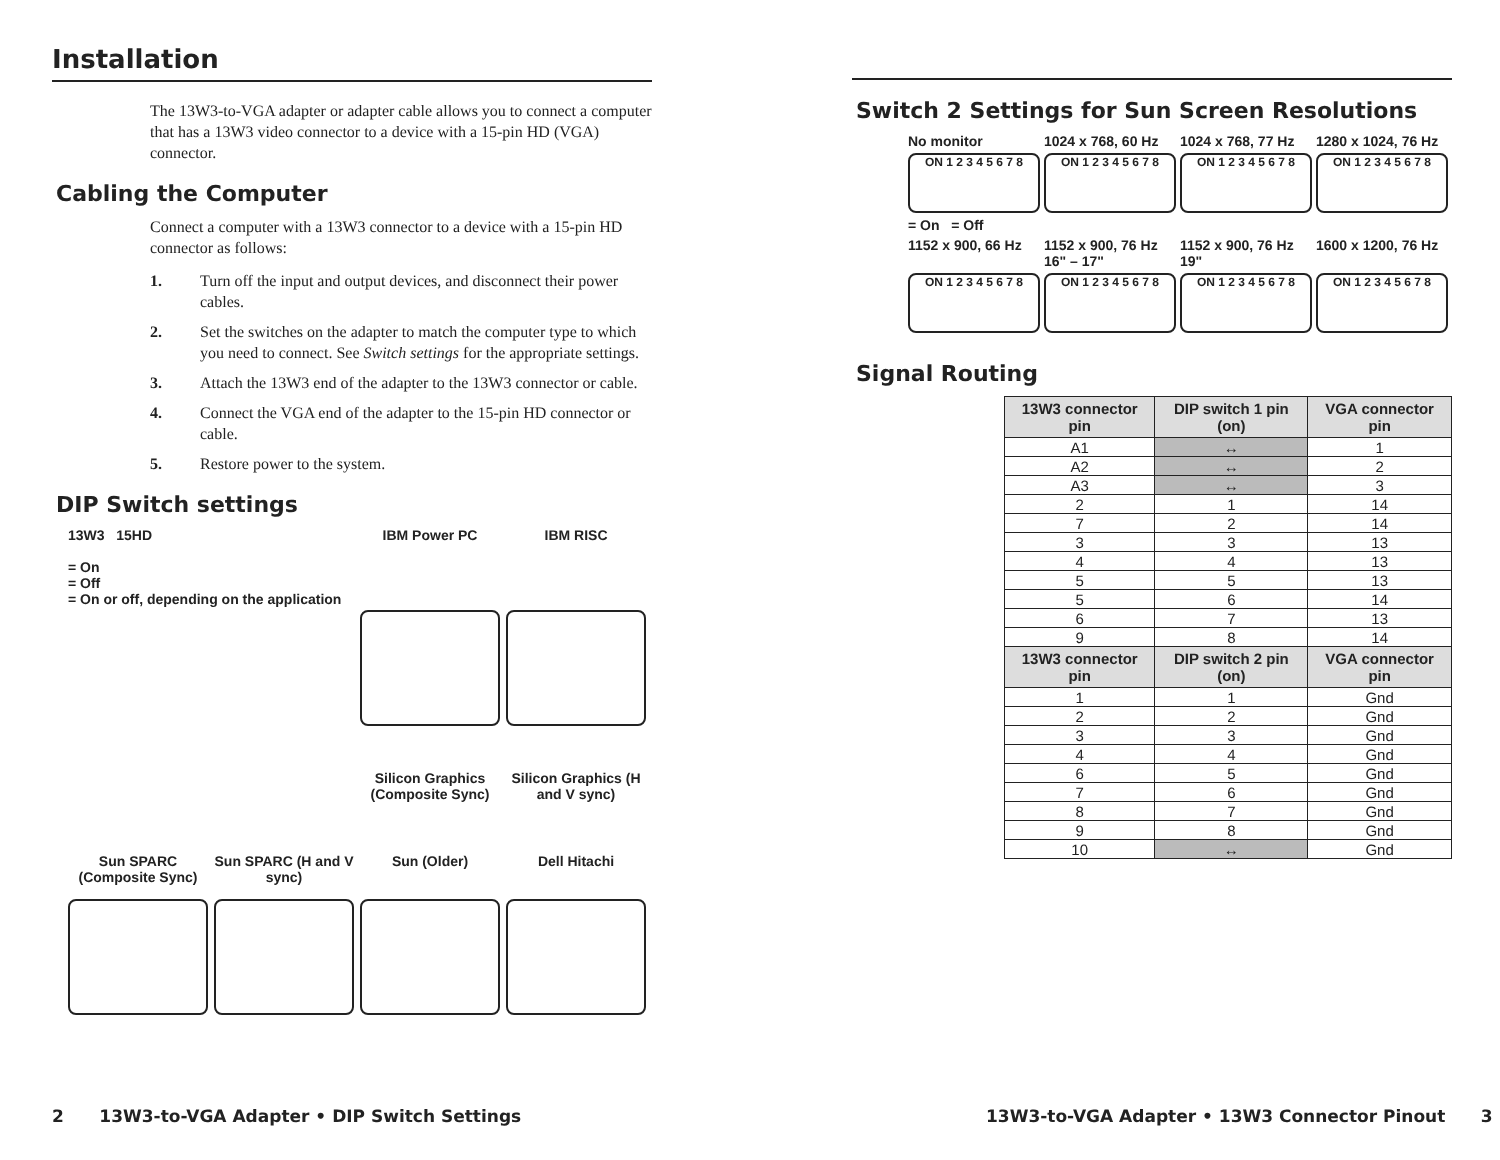Installation
The 13W3-to-VGA adapter or adapter cable allows you to connect a computer that has a 13W3 video connector to a device with a 15-pin HD (VGA) connector.
Cabling the Computer
Connect a computer with a 13W3 connector to a device with a 15-pin HD connector as follows:
1. Turn off the input and output devices, and disconnect their power cables.
2. Set the switches on the adapter to match the computer type to which you need to connect. See Switch settings for the appropriate settings.
3. Attach the 13W3 end of the adapter to the 13W3 connector or cable.
4. Connect the VGA end of the adapter to the 15-pin HD connector or cable.
5. Restore power to the system.
DIP Switch settings
13W3 15HD
= On
= Off
= On or off, depending on the application
IBM Power PC
IBM RISC
Silicon Graphics (Composite Sync)
Silicon Graphics (H and V sync)
Sun SPARC (Composite Sync)
Sun SPARC (H and V sync)
Sun (Older)
Dell Hitachi
Switch 2 Settings for Sun Screen Resolutions
No monitor
1024 x 768, 60 Hz
1024 x 768, 77 Hz
1280 x 1024, 76 Hz
ON 1 2 3 4 5 6 7 8
ON 1 2 3 4 5 6 7 8
ON 1 2 3 4 5 6 7 8
ON 1 2 3 4 5 6 7 8
= On = Off
1152 x 900, 66 Hz
1152 x 900, 76 Hz 16" – 17"
1152 x 900, 76 Hz 19"
1600 x 1200, 76 Hz
ON 1 2 3 4 5 6 7 8
ON 1 2 3 4 5 6 7 8
ON 1 2 3 4 5 6 7 8
ON 1 2 3 4 5 6 7 8
Signal Routing
| 13W3 connector pin | DIP switch 1 pin (on) | VGA connector pin |
| --- | --- | --- |
| A1 | ↔ | 1 |
| A2 | ↔ | 2 |
| A3 | ↔ | 3 |
| 2 | 1 | 14 |
| 7 | 2 | 14 |
| 3 | 3 | 13 |
| 4 | 4 | 13 |
| 5 | 5 | 13 |
| 5 | 6 | 14 |
| 6 | 7 | 13 |
| 9 | 8 | 14 |
| 13W3 connector pin | DIP switch 2 pin (on) | VGA connector pin |
| 1 | 1 | Gnd |
| 2 | 2 | Gnd |
| 3 | 3 | Gnd |
| 4 | 4 | Gnd |
| 6 | 5 | Gnd |
| 7 | 6 | Gnd |
| 8 | 7 | Gnd |
| 9 | 8 | Gnd |
| 10 | ↔ | Gnd |
2 13W3-to-VGA Adapter • DIP Switch Settings
13W3-to-VGA Adapter • 13W3 Connector Pinout 3